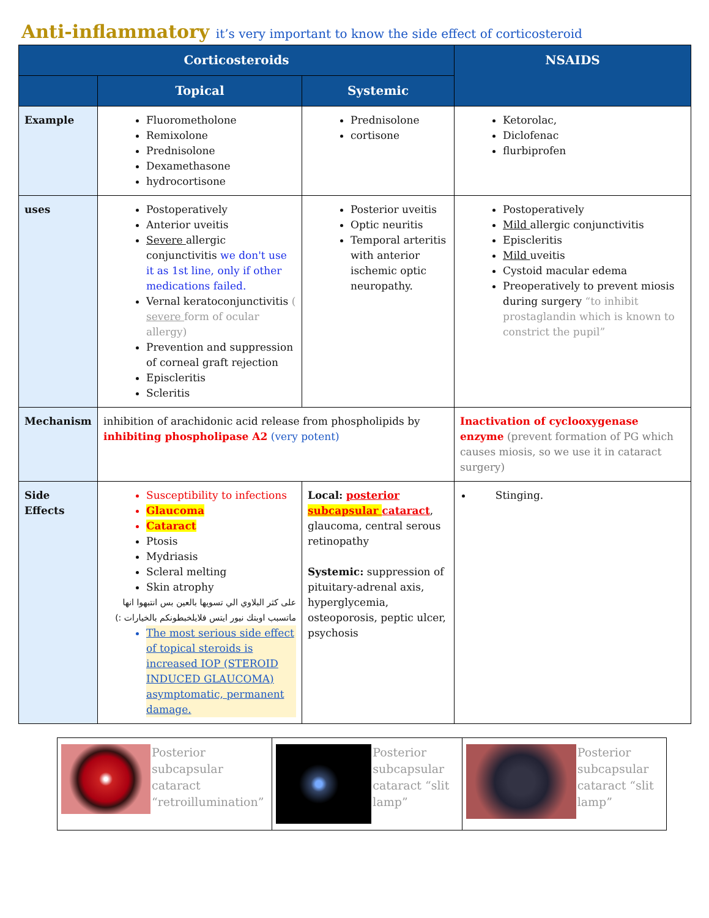Anti-inflammatory it’s very important to know the side effect of corticosteroid
| Corticosteroids | | | NSAIDS |
| --- | --- | --- | --- |
| | Topical | Systemic | |
| Example | Fluorometholone Remixolone Prednisolone Dexamethasone hydrocortisone | Prednisolone cortisone | Ketorolac, Diclofenac flurbiprofen |
| uses | Postoperatively Anterior uveitis Severe allergic conjunctivitis we don't use it as 1st line, only if other medications failed. Vernal keratoconjunctivitis ( severe form of ocular allergy) Prevention and suppression of corneal graft rejection Episcleritis Scleritis | Posterior uveitis Optic neuritis Temporal arteritis with anterior ischemic optic neuropathy. | Postoperatively Mild allergic conjunctivitis Episcleritis Mild uveitis Cystoid macular edema Preoperatively to prevent miosis during surgery “to inhibit prostaglandin which is known to constrict the pupil” |
| Mechanism | inhibition of arachidonic acid release from phospholipids by inhibiting phospholipase A2 (very potent) | | Inactivation of cyclooxygenase enzyme (prevent formation of PG which causes miosis, so we use it in cataract surgery) |
| Side Effects | Susceptibility to infections Glaucoma Cataract Ptosis Mydriasis Scleral melting Skin atrophy على كثر البلاوي الي تسويها بالعين بس انتبهوا انها ماتسبب اوبتك نيور ايتس فلايلخبطونكم بالخيارات :) The most serious side effect of topical steroids is increased IOP (STEROID INDUCED GLAUCOMA) asymptomatic, permanent damage. | Local: posterior subcapsular cataract , glaucoma, central serous retinopathy Systemic: suppression of pituitary-adrenal axis, hyperglycemia, osteoporosis, peptic ulcer, psychosis | Stinging. |
| Posterior subcapsular cataract “retroillumination” | Posterior subcapsular cataract “slit lamp” | Posterior subcapsular cataract “slit lamp” |